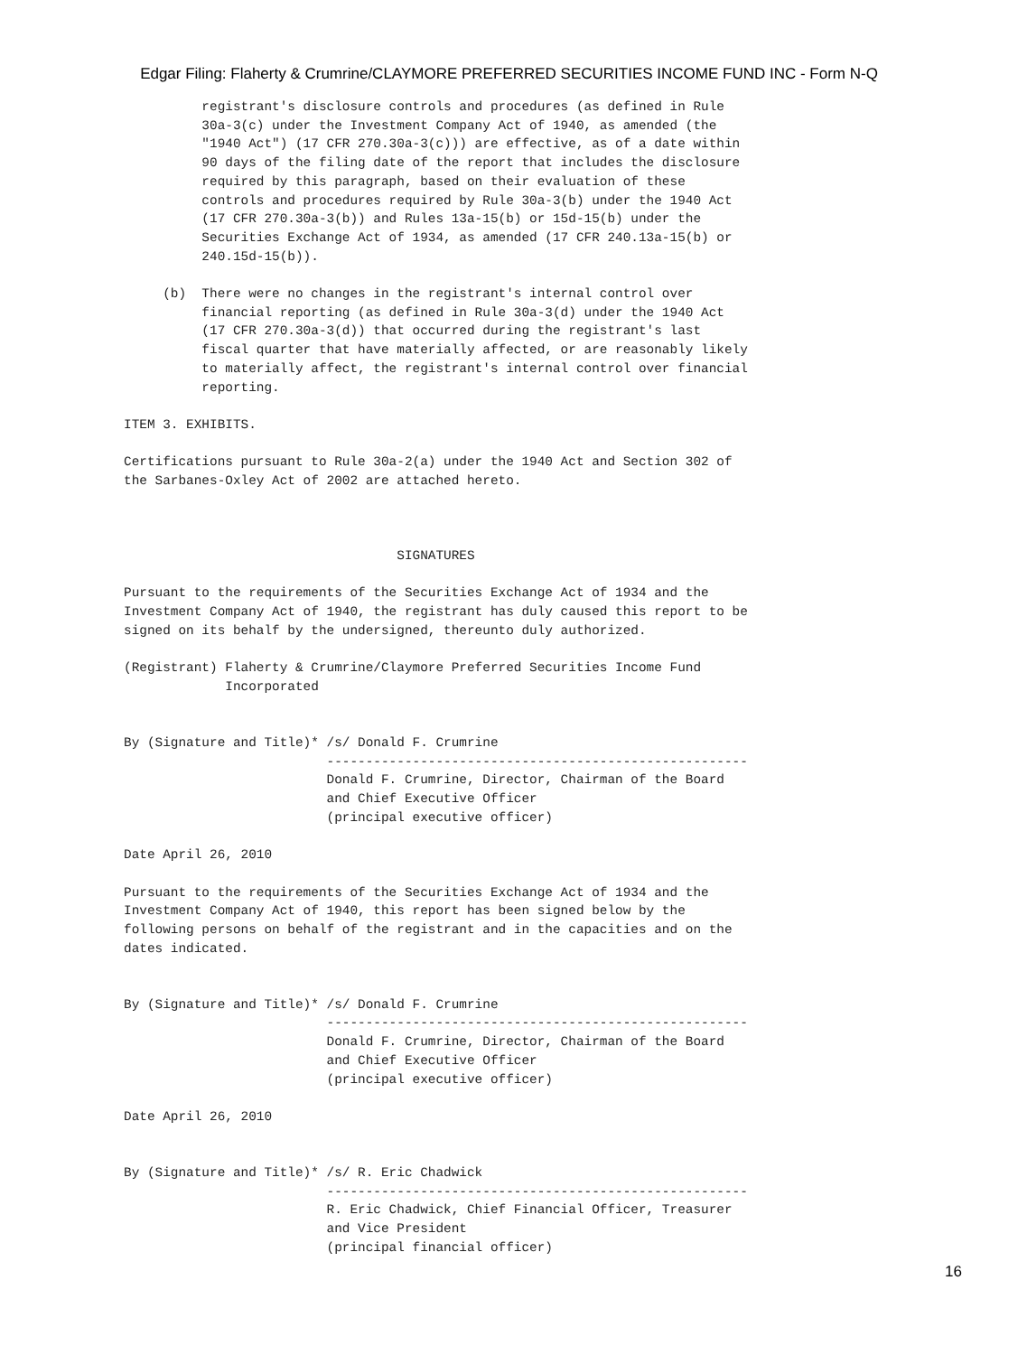Edgar Filing: Flaherty & Crumrine/CLAYMORE PREFERRED SECURITIES INCOME FUND INC - Form N-Q
          registrant's disclosure controls and procedures (as defined in Rule
          30a-3(c) under the Investment Company Act of 1940, as amended (the
          "1940 Act") (17 CFR 270.30a-3(c))) are effective, as of a date within
          90 days of the filing date of the report that includes the disclosure
          required by this paragraph, based on their evaluation of these
          controls and procedures required by Rule 30a-3(b) under the 1940 Act
          (17 CFR 270.30a-3(b)) and Rules 13a-15(b) or 15d-15(b) under the
          Securities Exchange Act of 1934, as amended (17 CFR 240.13a-15(b) or
          240.15d-15(b)).

     (b)  There were no changes in the registrant's internal control over
          financial reporting (as defined in Rule 30a-3(d) under the 1940 Act
          (17 CFR 270.30a-3(d)) that occurred during the registrant's last
          fiscal quarter that have materially affected, or are reasonably likely
          to materially affect, the registrant's internal control over financial
          reporting.

ITEM 3. EXHIBITS.

Certifications pursuant to Rule 30a-2(a) under the 1940 Act and Section 302 of
the Sarbanes-Oxley Act of 2002 are attached hereto.



                                   SIGNATURES

Pursuant to the requirements of the Securities Exchange Act of 1934 and the
Investment Company Act of 1940, the registrant has duly caused this report to be
signed on its behalf by the undersigned, thereunto duly authorized.

(Registrant) Flaherty & Crumrine/Claymore Preferred Securities Income Fund
             Incorporated


By (Signature and Title)* /s/ Donald F. Crumrine
                          ------------------------------------------------------
                          Donald F. Crumrine, Director, Chairman of the Board
                          and Chief Executive Officer
                          (principal executive officer)

Date April 26, 2010

Pursuant to the requirements of the Securities Exchange Act of 1934 and the
Investment Company Act of 1940, this report has been signed below by the
following persons on behalf of the registrant and in the capacities and on the
dates indicated.


By (Signature and Title)* /s/ Donald F. Crumrine
                          ------------------------------------------------------
                          Donald F. Crumrine, Director, Chairman of the Board
                          and Chief Executive Officer
                          (principal executive officer)

Date April 26, 2010


By (Signature and Title)* /s/ R. Eric Chadwick
                          ------------------------------------------------------
                          R. Eric Chadwick, Chief Financial Officer, Treasurer
                          and Vice President
                          (principal financial officer)
16